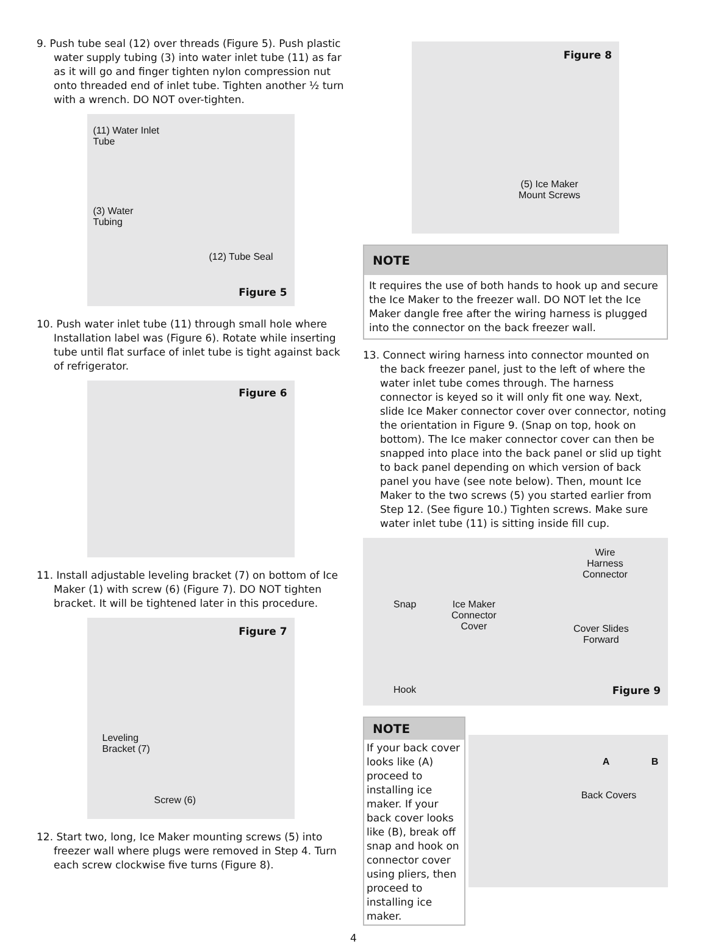9. Push tube seal (12) over threads (Figure 5). Push plastic water supply tubing (3) into water inlet tube (11) as far as it will go and finger tighten nylon compression nut onto threaded end of inlet tube. Tighten another ½ turn with a wrench. DO NOT over-tighten.
(11) Water Inlet
Tube
(3) Water
Tubing
(12) Tube Seal
Figure 5
10. Push water inlet tube (11) through small hole where Installation label was (Figure 6). Rotate while inserting tube until flat surface of inlet tube is tight against back of refrigerator.
Figure 6
11. Install adjustable leveling bracket (7) on bottom of Ice Maker (1) with screw (6) (Figure 7). DO NOT tighten bracket. It will be tightened later in this procedure.
Figure 7
Leveling
Bracket (7)
Screw (6)
12. Start two, long, Ice Maker mounting screws (5) into freezer wall where plugs were removed in Step 4. Turn each screw clockwise five turns (Figure 8).
Figure 8
(5) Ice Maker
Mount Screws
NOTE
It requires the use of both hands to hook up and secure the Ice Maker to the freezer wall. DO NOT let the Ice Maker dangle free after the wiring harness is plugged into the connector on the back freezer wall.
13. Connect wiring harness into connector mounted on the back freezer panel, just to the left of where the water inlet tube comes through. The harness connector is keyed so it will only fit one way. Next, slide Ice Maker connector cover over connector, noting the orientation in Figure 9. (Snap on top, hook on bottom). The Ice maker connector cover can then be snapped into place into the back panel or slid up tight to back panel depending on which version of back panel you have (see note below). Then, mount Ice Maker to the two screws (5) you started earlier from Step 12. (See figure 10.) Tighten screws. Make sure water inlet tube (11) is sitting inside fill cup.
Snap
Ice Maker
Connector
Cover
Wire
Harness
Connector
Cover Slides
Forward
Hook Figure 9
NOTE
If your back cover looks like (A) proceed to installing ice maker. If your back cover looks like (B), break off snap and hook on connector cover using pliers, then proceed to installing ice maker.
A B
Back Covers
4